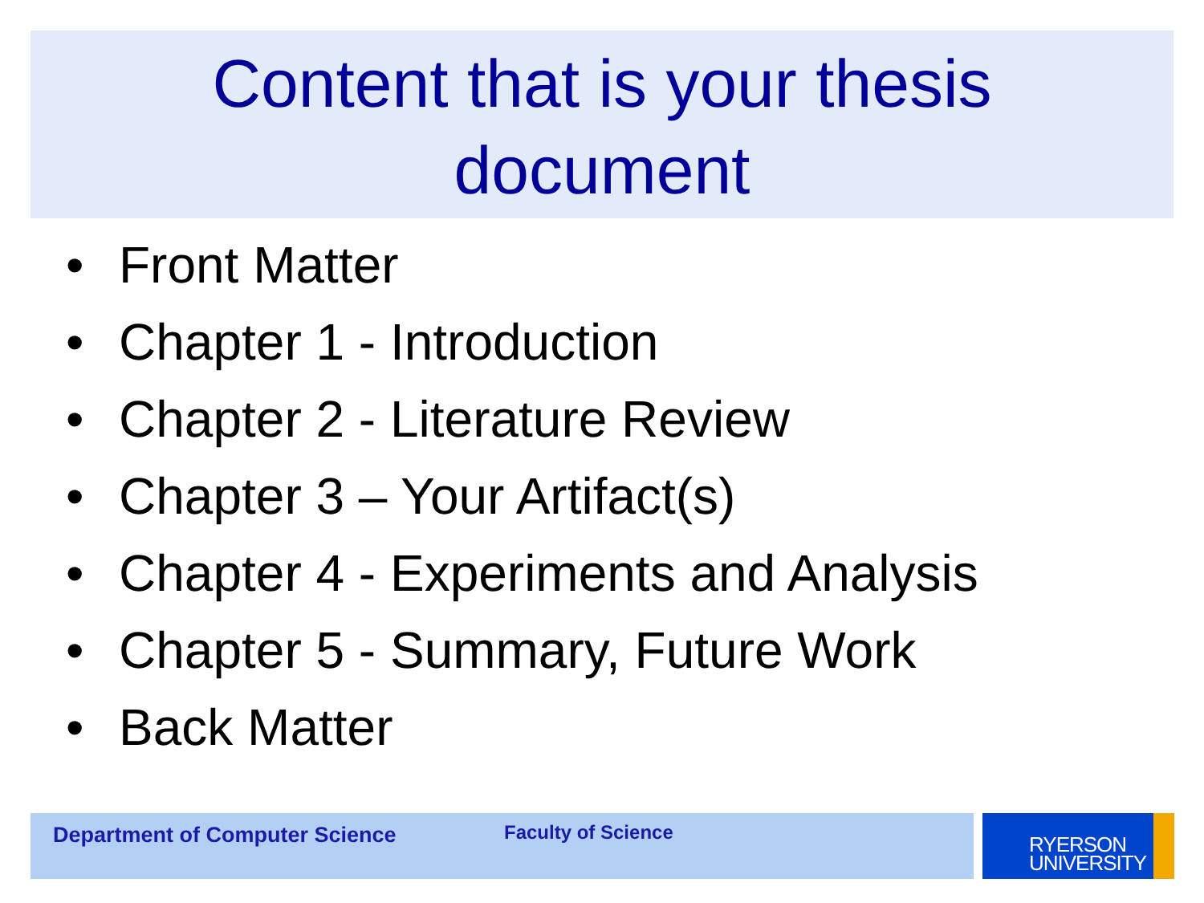Content that is your thesis
document
• Front Matter
• Chapter 1 - Introduction
• Chapter 2 - Literature Review
• Chapter 3 – Your Artifact(s)
• Chapter 4 - Experiments and Analysis
• Chapter 5 - Summary, Future Work
• Back Matter
Department of Computer Science Faculty of Science
RYERSON
UNIVERSITY